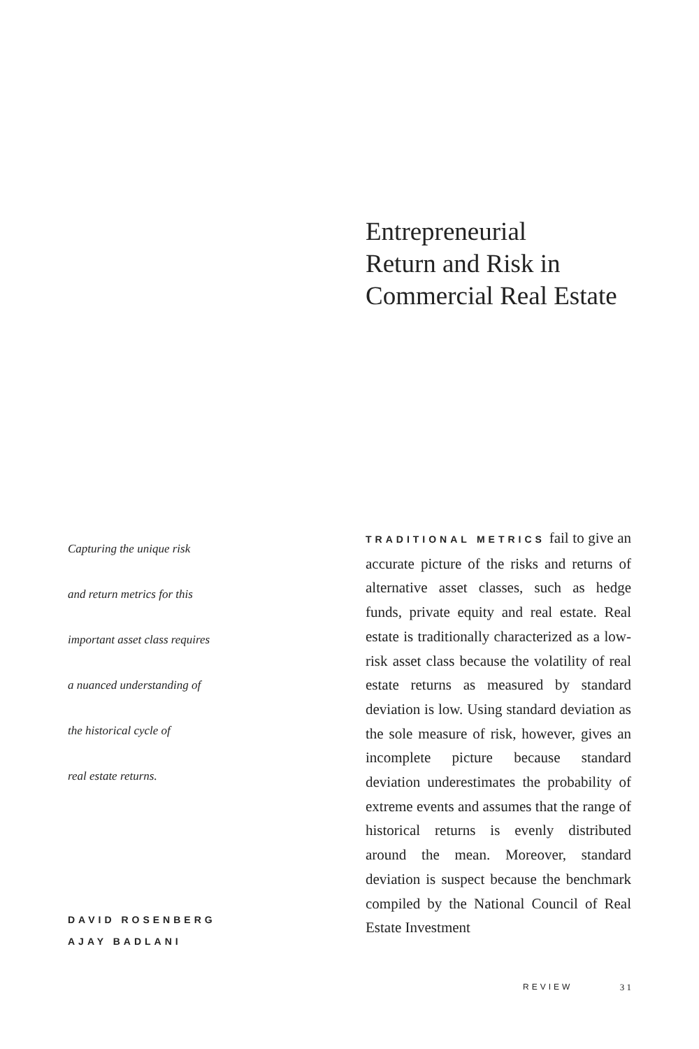Entrepreneurial
Return and Risk in
Commercial Real Estate
Capturing the unique risk
and return metrics for this
important asset class requires
a nuanced understanding of
the historical cycle of
real estate returns.
DAVID ROSENBERG
AJAY BADLANI
TRADITIONAL METRICS fail to give an accurate picture of the risks and returns of alternative asset classes, such as hedge funds, private equity and real estate. Real estate is traditionally characterized as a low-risk asset class because the volatility of real estate returns as measured by standard deviation is low. Using standard deviation as the sole measure of risk, however, gives an incomplete picture because standard deviation underestimates the probability of extreme events and assumes that the range of historical returns is evenly distributed around the mean. Moreover, standard deviation is suspect because the benchmark compiled by the National Council of Real Estate Investment
REVIEW 3 1